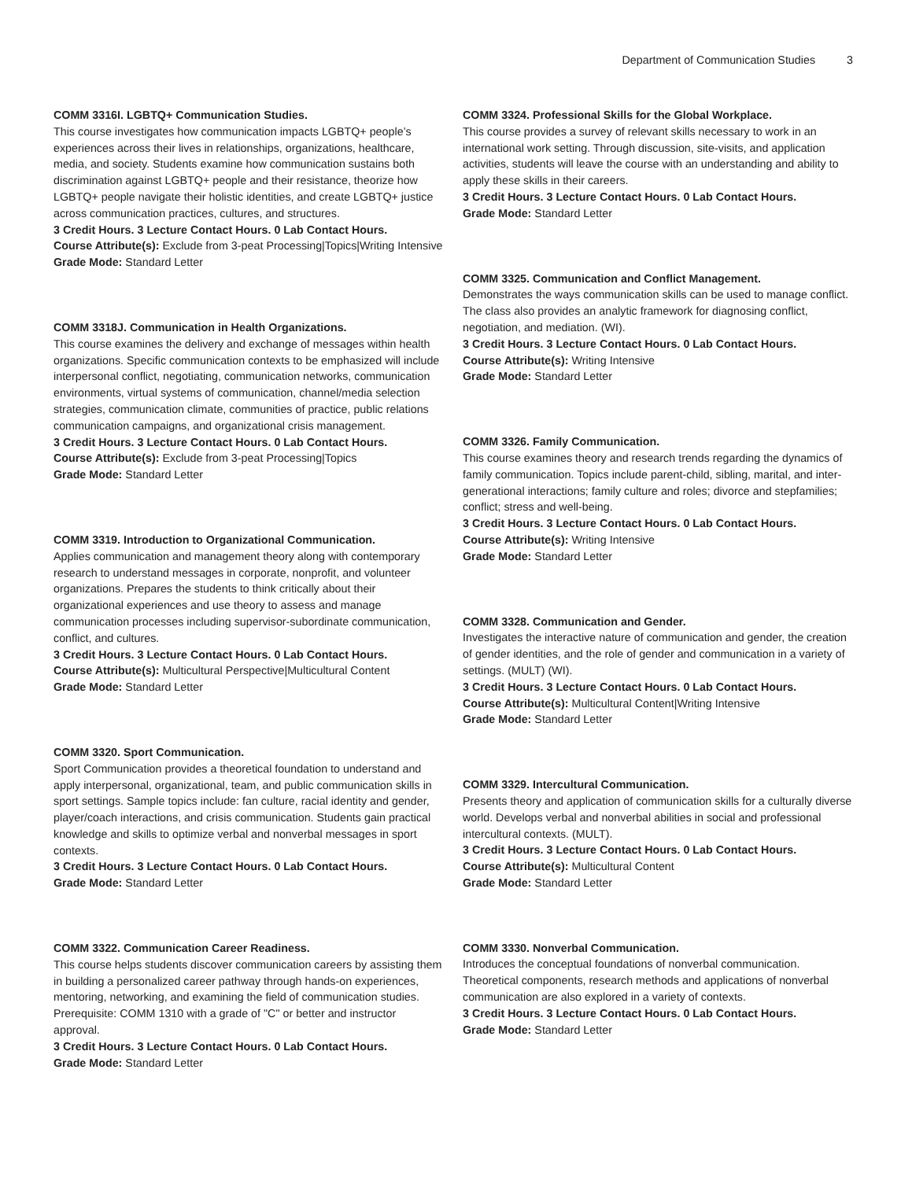Department of Communication Studies 3
COMM 3316I. LGBTQ+ Communication Studies.
This course investigates how communication impacts LGBTQ+ people’s experiences across their lives in relationships, organizations, healthcare, media, and society. Students examine how communication sustains both discrimination against LGBTQ+ people and their resistance, theorize how LGBTQ+ people navigate their holistic identities, and create LGBTQ+ justice across communication practices, cultures, and structures.
3 Credit Hours. 3 Lecture Contact Hours. 0 Lab Contact Hours.
Course Attribute(s): Exclude from 3-peat Processing|Topics|Writing Intensive
Grade Mode: Standard Letter
COMM 3318J. Communication in Health Organizations.
This course examines the delivery and exchange of messages within health organizations. Specific communication contexts to be emphasized will include interpersonal conflict, negotiating, communication networks, communication environments, virtual systems of communication, channel/media selection strategies, communication climate, communities of practice, public relations communication campaigns, and organizational crisis management.
3 Credit Hours. 3 Lecture Contact Hours. 0 Lab Contact Hours.
Course Attribute(s): Exclude from 3-peat Processing|Topics
Grade Mode: Standard Letter
COMM 3319. Introduction to Organizational Communication.
Applies communication and management theory along with contemporary research to understand messages in corporate, nonprofit, and volunteer organizations. Prepares the students to think critically about their organizational experiences and use theory to assess and manage communication processes including supervisor-subordinate communication, conflict, and cultures.
3 Credit Hours. 3 Lecture Contact Hours. 0 Lab Contact Hours.
Course Attribute(s): Multicultural Perspective|Multicultural Content
Grade Mode: Standard Letter
COMM 3320. Sport Communication.
Sport Communication provides a theoretical foundation to understand and apply interpersonal, organizational, team, and public communication skills in sport settings. Sample topics include: fan culture, racial identity and gender, player/coach interactions, and crisis communication. Students gain practical knowledge and skills to optimize verbal and nonverbal messages in sport contexts.
3 Credit Hours. 3 Lecture Contact Hours. 0 Lab Contact Hours.
Grade Mode: Standard Letter
COMM 3322. Communication Career Readiness.
This course helps students discover communication careers by assisting them in building a personalized career pathway through hands-on experiences, mentoring, networking, and examining the field of communication studies. Prerequisite: COMM 1310 with a grade of "C" or better and instructor approval.
3 Credit Hours. 3 Lecture Contact Hours. 0 Lab Contact Hours.
Grade Mode: Standard Letter
COMM 3324. Professional Skills for the Global Workplace.
This course provides a survey of relevant skills necessary to work in an international work setting. Through discussion, site-visits, and application activities, students will leave the course with an understanding and ability to apply these skills in their careers.
3 Credit Hours. 3 Lecture Contact Hours. 0 Lab Contact Hours.
Grade Mode: Standard Letter
COMM 3325. Communication and Conflict Management.
Demonstrates the ways communication skills can be used to manage conflict. The class also provides an analytic framework for diagnosing conflict, negotiation, and mediation. (WI).
3 Credit Hours. 3 Lecture Contact Hours. 0 Lab Contact Hours.
Course Attribute(s): Writing Intensive
Grade Mode: Standard Letter
COMM 3326. Family Communication.
This course examines theory and research trends regarding the dynamics of family communication. Topics include parent-child, sibling, marital, and inter-generational interactions; family culture and roles; divorce and stepfamilies; conflict; stress and well-being.
3 Credit Hours. 3 Lecture Contact Hours. 0 Lab Contact Hours.
Course Attribute(s): Writing Intensive
Grade Mode: Standard Letter
COMM 3328. Communication and Gender.
Investigates the interactive nature of communication and gender, the creation of gender identities, and the role of gender and communication in a variety of settings. (MULT) (WI).
3 Credit Hours. 3 Lecture Contact Hours. 0 Lab Contact Hours.
Course Attribute(s): Multicultural Content|Writing Intensive
Grade Mode: Standard Letter
COMM 3329. Intercultural Communication.
Presents theory and application of communication skills for a culturally diverse world. Develops verbal and nonverbal abilities in social and professional intercultural contexts. (MULT).
3 Credit Hours. 3 Lecture Contact Hours. 0 Lab Contact Hours.
Course Attribute(s): Multicultural Content
Grade Mode: Standard Letter
COMM 3330. Nonverbal Communication.
Introduces the conceptual foundations of nonverbal communication. Theoretical components, research methods and applications of nonverbal communication are also explored in a variety of contexts.
3 Credit Hours. 3 Lecture Contact Hours. 0 Lab Contact Hours.
Grade Mode: Standard Letter